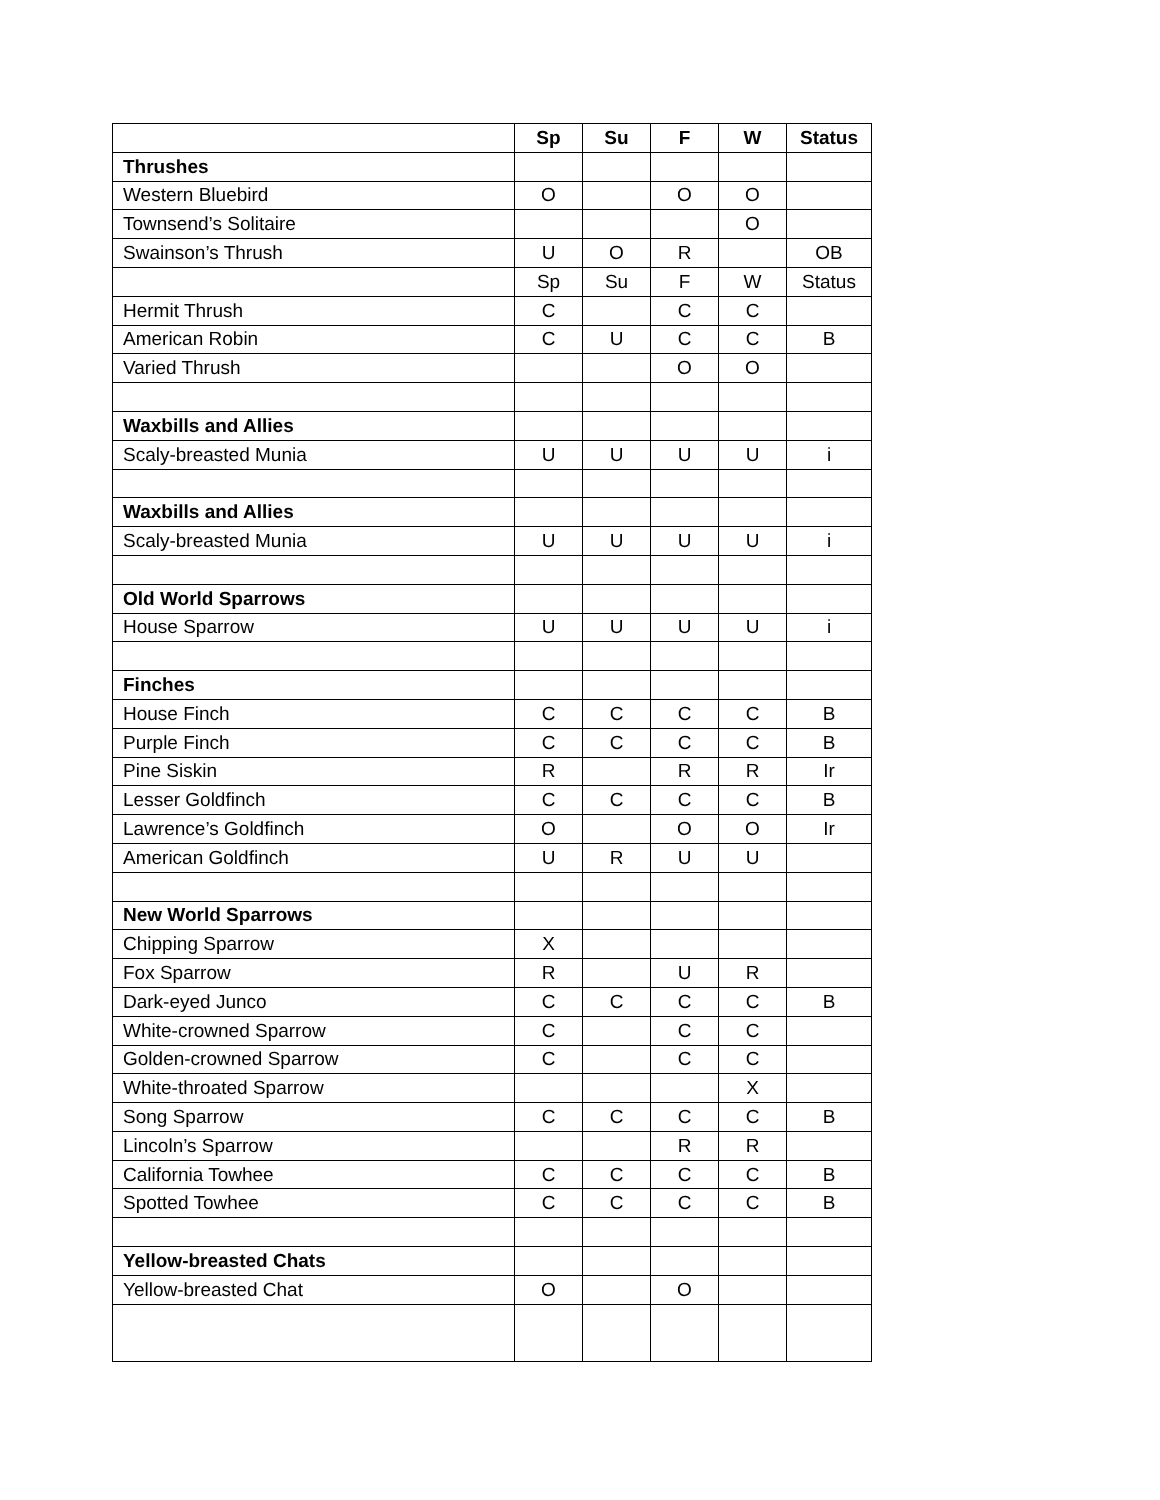| | Sp | Su | F | W | Status |
| --- | --- | --- | --- | --- | --- |
| Thrushes | | | | | |
| Western Bluebird | O | | O | O | |
| Townsend’s Solitaire | | | | O | |
| Swainson’s Thrush | U | O | R | | OB |
| | Sp | Su | F | W | Status |
| Hermit Thrush | C | | C | C | |
| American Robin | C | U | C | C | B |
| Varied Thrush | | | O | O | |
| Waxbills and Allies | | | | | |
| Scaly-breasted Munia | U | U | U | U | i |
| Waxbills and Allies | | | | | |
| Scaly-breasted Munia | U | U | U | U | i |
| Old World Sparrows | | | | | |
| House Sparrow | U | U | U | U | i |
| Finches | | | | | |
| House Finch | C | C | C | C | B |
| Purple Finch | C | C | C | C | B |
| Pine Siskin | R | | R | R | Ir |
| Lesser Goldfinch | C | C | C | C | B |
| Lawrence’s Goldfinch | O | | O | O | Ir |
| American Goldfinch | U | R | U | U | |
| New World Sparrows | | | | | |
| Chipping Sparrow | X | | | | |
| Fox Sparrow | R | | U | R | |
| Dark-eyed Junco | C | C | C | C | B |
| White-crowned Sparrow | C | | C | C | |
| Golden-crowned Sparrow | C | | C | C | |
| White-throated Sparrow | | | | X | |
| Song Sparrow | C | C | C | C | B |
| Lincoln’s Sparrow | | | R | R | |
| California Towhee | C | C | C | C | B |
| Spotted Towhee | C | C | C | C | B |
| Yellow-breasted Chats | | | | | |
| Yellow-breasted Chat | O | | O | | |